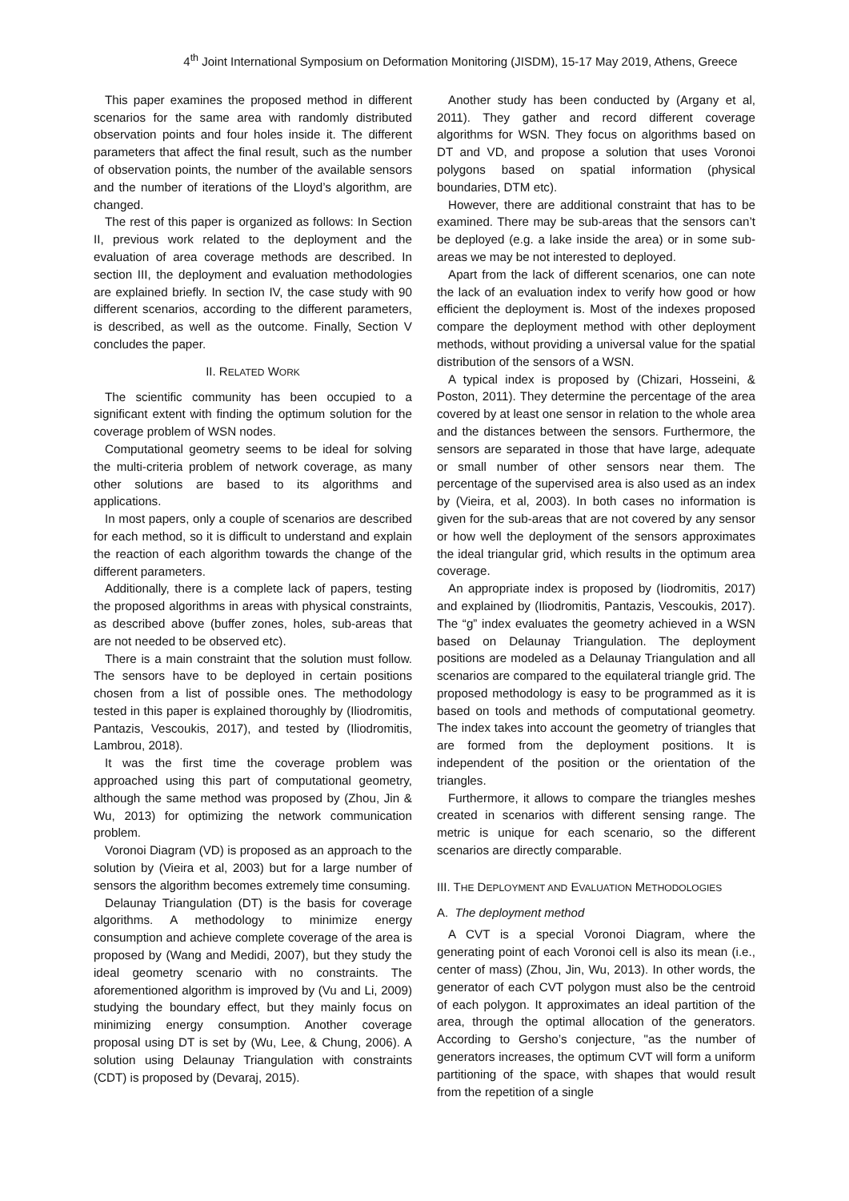4<sup>th</sup> Joint International Symposium on Deformation Monitoring (JISDM), 15-17 May 2019, Athens, Greece
This paper examines the proposed method in different scenarios for the same area with randomly distributed observation points and four holes inside it. The different parameters that affect the final result, such as the number of observation points, the number of the available sensors and the number of iterations of the Lloyd’s algorithm, are changed.
The rest of this paper is organized as follows: In Section II, previous work related to the deployment and the evaluation of area coverage methods are described. In section III, the deployment and evaluation methodologies are explained briefly. In section IV, the case study with 90 different scenarios, according to the different parameters, is described, as well as the outcome. Finally, Section V concludes the paper.
II. RELATED WORK
The scientific community has been occupied to a significant extent with finding the optimum solution for the coverage problem of WSN nodes.
Computational geometry seems to be ideal for solving the multi-criteria problem of network coverage, as many other solutions are based to its algorithms and applications.
In most papers, only a couple of scenarios are described for each method, so it is difficult to understand and explain the reaction of each algorithm towards the change of the different parameters.
Additionally, there is a complete lack of papers, testing the proposed algorithms in areas with physical constraints, as described above (buffer zones, holes, sub-areas that are not needed to be observed etc).
There is a main constraint that the solution must follow. The sensors have to be deployed in certain positions chosen from a list of possible ones. The methodology tested in this paper is explained thoroughly by (Iliodromitis, Pantazis, Vescoukis, 2017), and tested by (Iliodromitis, Lambrou, 2018).
It was the first time the coverage problem was approached using this part of computational geometry, although the same method was proposed by (Zhou, Jin & Wu, 2013) for optimizing the network communication problem.
Voronoi Diagram (VD) is proposed as an approach to the solution by (Vieira et al, 2003) but for a large number of sensors the algorithm becomes extremely time consuming.
Delaunay Triangulation (DT) is the basis for coverage algorithms. A methodology to minimize energy consumption and achieve complete coverage of the area is proposed by (Wang and Medidi, 2007), but they study the ideal geometry scenario with no constraints. The aforementioned algorithm is improved by (Vu and Li, 2009) studying the boundary effect, but they mainly focus on minimizing energy consumption. Another coverage proposal using DT is set by (Wu, Lee, & Chung, 2006). A solution using Delaunay Triangulation with constraints (CDT) is proposed by (Devaraj, 2015).
Another study has been conducted by (Argany et al, 2011). They gather and record different coverage algorithms for WSN. They focus on algorithms based on DT and VD, and propose a solution that uses Voronoi polygons based on spatial information (physical boundaries, DTM etc).
However, there are additional constraint that has to be examined. There may be sub-areas that the sensors can’t be deployed (e.g. a lake inside the area) or in some sub-areas we may be not interested to deployed.
Apart from the lack of different scenarios, one can note the lack of an evaluation index to verify how good or how efficient the deployment is. Most of the indexes proposed compare the deployment method with other deployment methods, without providing a universal value for the spatial distribution of the sensors of a WSN.
A typical index is proposed by (Chizari, Hosseini, & Poston, 2011). They determine the percentage of the area covered by at least one sensor in relation to the whole area and the distances between the sensors. Furthermore, the sensors are separated in those that have large, adequate or small number of other sensors near them. The percentage of the supervised area is also used as an index by (Vieira, et al, 2003). In both cases no information is given for the sub-areas that are not covered by any sensor or how well the deployment of the sensors approximates the ideal triangular grid, which results in the optimum area coverage.
An appropriate index is proposed by (Iiodromitis, 2017) and explained by (Iliodromitis, Pantazis, Vescoukis, 2017). The “g” index evaluates the geometry achieved in a WSN based on Delaunay Triangulation. The deployment positions are modeled as a Delaunay Triangulation and all scenarios are compared to the equilateral triangle grid. The proposed methodology is easy to be programmed as it is based on tools and methods of computational geometry. The index takes into account the geometry of triangles that are formed from the deployment positions. It is independent of the position or the orientation of the triangles.
Furthermore, it allows to compare the triangles meshes created in scenarios with different sensing range. The metric is unique for each scenario, so the different scenarios are directly comparable.
III. THE DEPLOYMENT AND EVALUATION METHODOLOGIES
A. The deployment method
A CVT is a special Voronoi Diagram, where the generating point of each Voronoi cell is also its mean (i.e., center of mass) (Zhou, Jin, Wu, 2013). In other words, the generator of each CVT polygon must also be the centroid of each polygon. It approximates an ideal partition of the area, through the optimal allocation of the generators. According to Gersho’s conjecture, "as the number of generators increases, the optimum CVT will form a uniform partitioning of the space, with shapes that would result from the repetition of a single